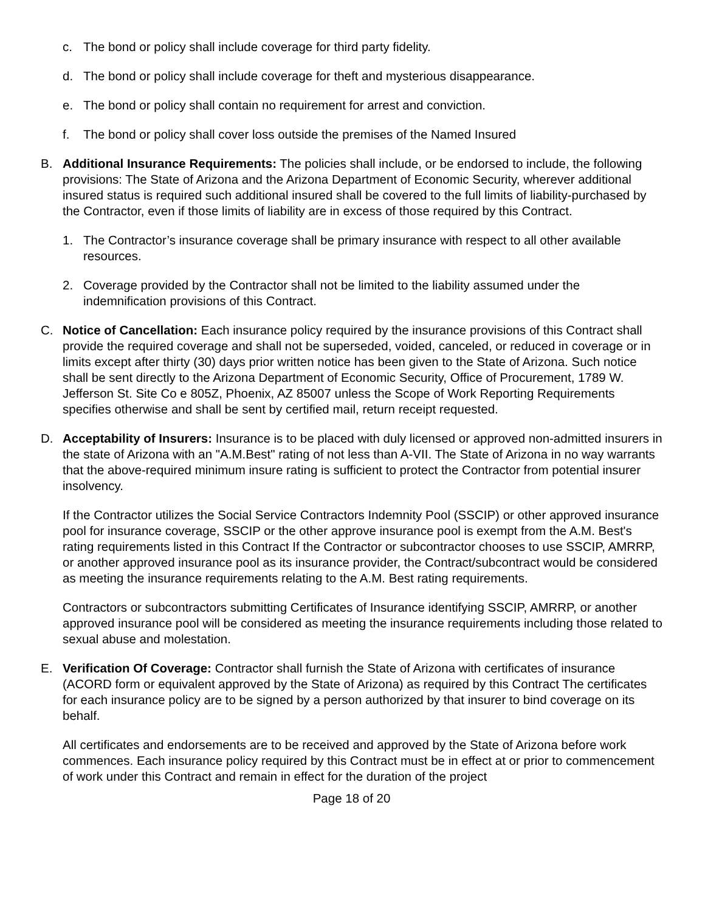c. The bond or policy shall include coverage for third party fidelity.
d. The bond or policy shall include coverage for theft and mysterious disappearance.
e. The bond or policy shall contain no requirement for arrest and conviction.
f. The bond or policy shall cover loss outside the premises of the Named Insured
B. Additional Insurance Requirements: The policies shall include, or be endorsed to include, the following provisions: The State of Arizona and the Arizona Department of Economic Security, wherever additional insured status is required such additional insured shall be covered to the full limits of liability-purchased by the Contractor, even if those limits of liability are in excess of those required by this Contract.
1. The Contractor’s insurance coverage shall be primary insurance with respect to all other available resources.
2. Coverage provided by the Contractor shall not be limited to the liability assumed under the indemnification provisions of this Contract.
C. Notice of Cancellation: Each insurance policy required by the insurance provisions of this Contract shall provide the required coverage and shall not be superseded, voided, canceled, or reduced in coverage or in limits except after thirty (30) days prior written notice has been given to the State of Arizona. Such notice shall be sent directly to the Arizona Department of Economic Security, Office of Procurement, 1789 W. Jefferson St. Site Co e 805Z, Phoenix, AZ 85007 unless the Scope of Work Reporting Requirements specifies otherwise and shall be sent by certified mail, return receipt requested.
D. Acceptability of Insurers: Insurance is to be placed with duly licensed or approved non-admitted insurers in the state of Arizona with an "A.M.Best" rating of not less than A-VII. The State of Arizona in no way warrants that the above-required minimum insure rating is sufficient to protect the Contractor from potential insurer insolvency.
If the Contractor utilizes the Social Service Contractors Indemnity Pool (SSCIP) or other approved insurance pool for insurance coverage, SSCIP or the other approve insurance pool is exempt from the A.M. Best's rating requirements listed in this Contract If the Contractor or subcontractor chooses to use SSCIP, AMRRP, or another approved insurance pool as its insurance provider, the Contract/subcontract would be considered as meeting the insurance requirements relating to the A.M. Best rating requirements.
Contractors or subcontractors submitting Certificates of Insurance identifying SSCIP, AMRRP, or another approved insurance pool will be considered as meeting the insurance requirements including those related to sexual abuse and molestation.
E. Verification Of Coverage: Contractor shall furnish the State of Arizona with certificates of insurance (ACORD form or equivalent approved by the State of Arizona) as required by this Contract The certificates for each insurance policy are to be signed by a person authorized by that insurer to bind coverage on its behalf.
All certificates and endorsements are to be received and approved by the State of Arizona before work commences. Each insurance policy required by this Contract must be in effect at or prior to commencement of work under this Contract and remain in effect for the duration of the project
Page 18 of 20